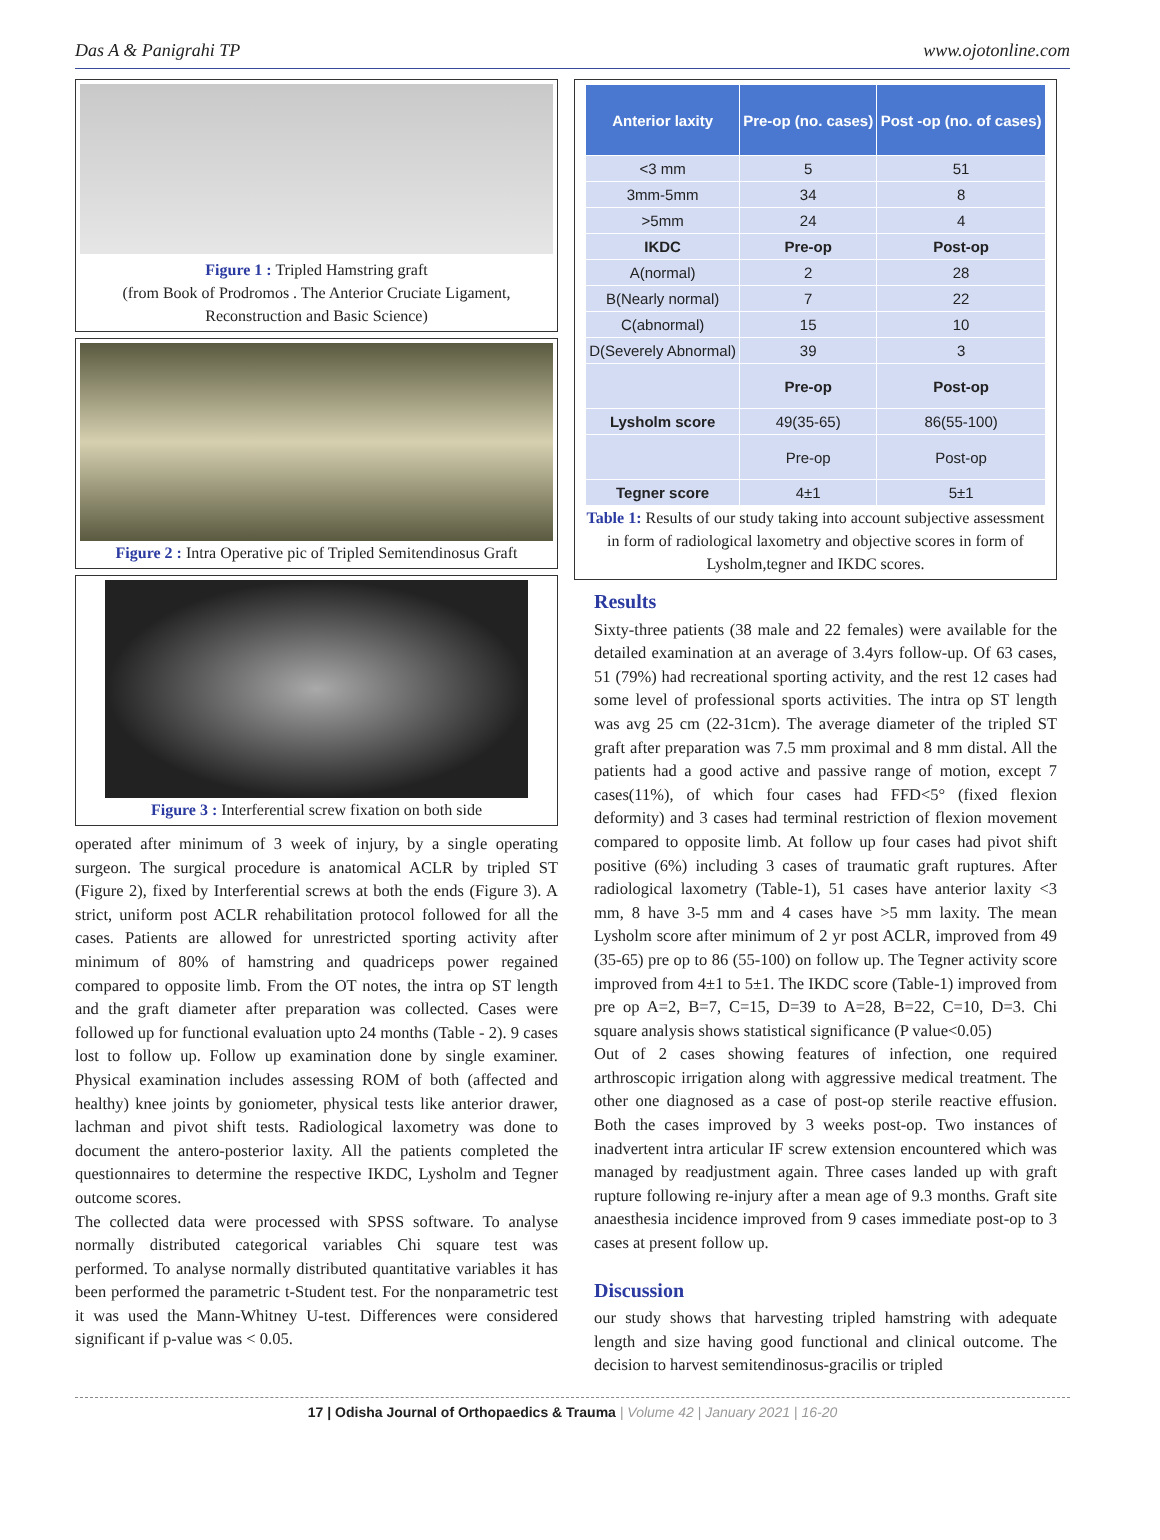Das A & Panigrahi TP www.ojotonline.com
Figure 1 : Tripled Hamstring graft
(from Book of Prodromos . The Anterior Cruciate Ligament, Reconstruction and Basic Science)
Figure 2 : Intra Operative pic of Tripled Semitendinosus Graft
Figure 3 : Interferential screw fixation on both side
operated after minimum of 3 week of injury, by a single operating surgeon. The surgical procedure is anatomical ACLR by tripled ST (Figure 2), fixed by Interferential screws at both the ends (Figure 3). A strict, uniform post ACLR rehabilitation protocol followed for all the cases. Patients are allowed for unrestricted sporting activity after minimum of 80% of hamstring and quadriceps power regained compared to opposite limb. From the OT notes, the intra op ST length and the graft diameter after preparation was collected. Cases were followed up for functional evaluation upto 24 months (Table - 2). 9 cases lost to follow up. Follow up examination done by single examiner. Physical examination includes assessing ROM of both (affected and healthy) knee joints by goniometer, physical tests like anterior drawer, lachman and pivot shift tests. Radiological laxometry was done to document the antero-posterior laxity. All the patients completed the questionnaires to determine the respective IKDC, Lysholm and Tegner outcome scores.
The collected data were processed with SPSS software. To analyse normally distributed categorical variables Chi square test was performed. To analyse normally distributed quantitative variables it has been performed the parametric t-Student test. For the nonparametric test it was used the Mann-Whitney U-test. Differences were considered significant if p-value was < 0.05.
| Anterior laxity | Pre-op (no. cases) | Post -op (no. of cases) |
| --- | --- | --- |
| <3 mm | 5 | 51 |
| 3mm-5mm | 34 | 8 |
| >5mm | 24 | 4 |
| IKDC | Pre-op | Post-op |
| A(normal) | 2 | 28 |
| B(Nearly normal) | 7 | 22 |
| C(abnormal) | 15 | 10 |
| D(Severely Abnormal) | 39 | 3 |
| | Pre-op | Post-op |
| Lysholm score | 49(35-65) | 86(55-100) |
| | Pre-op | Post-op |
| Tegner score | 4±1 | 5±1 |
Table 1: Results of our study taking into account subjective assessment in form of radiological laxometry and objective scores in form of Lysholm,tegner and IKDC scores.
Results
Sixty-three patients (38 male and 22 females) were available for the detailed examination at an average of 3.4yrs follow-up. Of 63 cases, 51 (79%) had recreational sporting activity, and the rest 12 cases had some level of professional sports activities. The intra op ST length was avg 25 cm (22-31cm). The average diameter of the tripled ST graft after preparation was 7.5 mm proximal and 8 mm distal. All the patients had a good active and passive range of motion, except 7 cases(11%), of which four cases had FFD<5° (fixed flexion deformity) and 3 cases had terminal restriction of flexion movement compared to opposite limb. At follow up four cases had pivot shift positive (6%) including 3 cases of traumatic graft ruptures. After radiological laxometry (Table-1), 51 cases have anterior laxity <3 mm, 8 have 3-5 mm and 4 cases have >5 mm laxity. The mean Lysholm score after minimum of 2 yr post ACLR, improved from 49 (35-65) pre op to 86 (55-100) on follow up. The Tegner activity score improved from 4±1 to 5±1. The IKDC score (Table-1) improved from pre op A=2, B=7, C=15, D=39 to A=28, B=22, C=10, D=3. Chi square analysis shows statistical significance (P value<0.05)
Out of 2 cases showing features of infection, one required arthroscopic irrigation along with aggressive medical treatment. The other one diagnosed as a case of post-op sterile reactive effusion. Both the cases improved by 3 weeks post-op. Two instances of inadvertent intra articular IF screw extension encountered which was managed by readjustment again. Three cases landed up with graft rupture following re-injury after a mean age of 9.3 months. Graft site anaesthesia incidence improved from 9 cases immediate post-op to 3 cases at present follow up.
Discussion
our study shows that harvesting tripled hamstring with adequate length and size having good functional and clinical outcome. The decision to harvest semitendinosus-gracilis or tripled
17 | Odisha Journal of Orthopaedics & Trauma | Volume 42 | January 2021 | 16-20